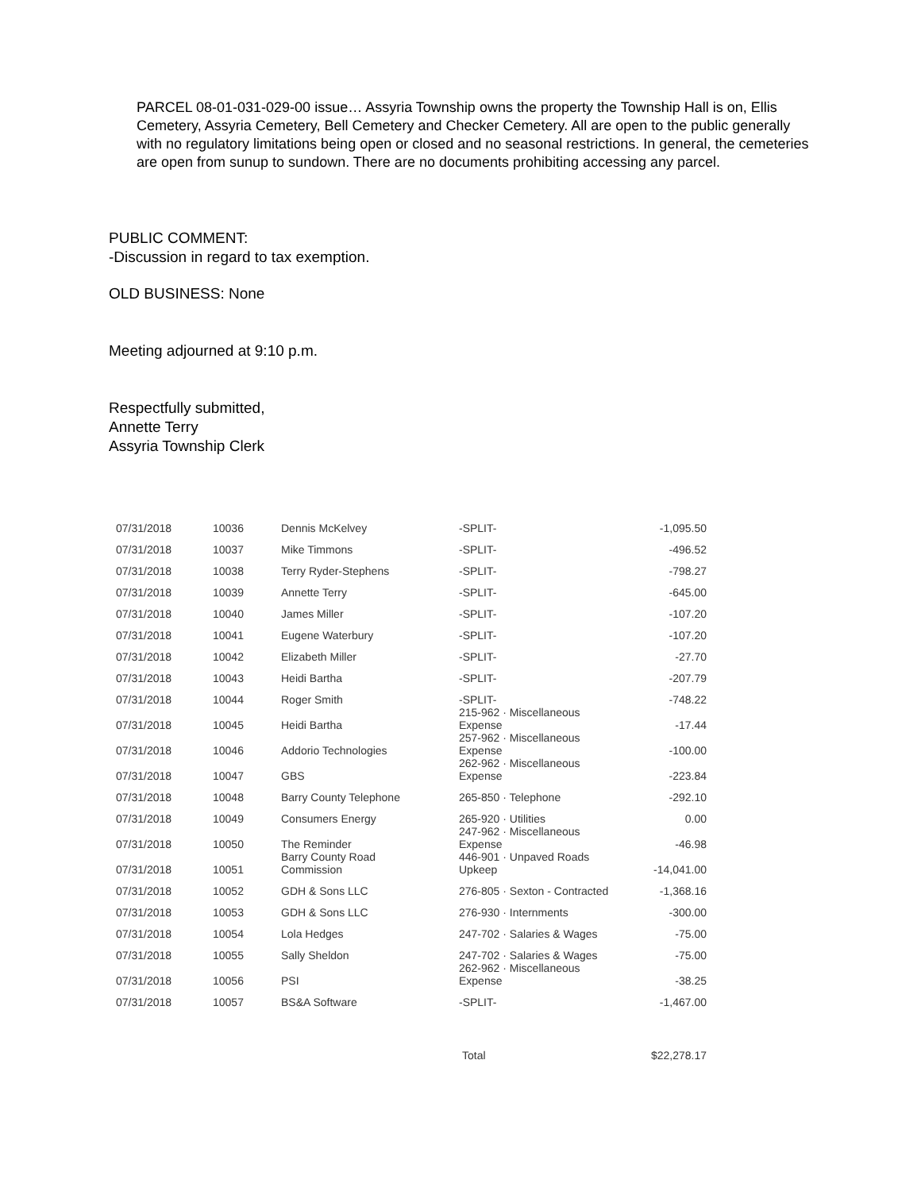PARCEL 08-01-031-029-00 issue… Assyria Township owns the property the Township Hall is on, Ellis Cemetery, Assyria Cemetery, Bell Cemetery and Checker Cemetery. All are open to the public generally with no regulatory limitations being open or closed and no seasonal restrictions. In general, the cemeteries are open from sunup to sundown. There are no documents prohibiting accessing any parcel.
PUBLIC COMMENT:
-Discussion in regard to tax exemption.
OLD BUSINESS: None
Meeting adjourned at 9:10 p.m.
Respectfully submitted,
Annette Terry
Assyria Township Clerk
| 07/31/2018 | 10036 | Dennis McKelvey | -SPLIT- | -1,095.50 |
| 07/31/2018 | 10037 | Mike Timmons | -SPLIT- | -496.52 |
| 07/31/2018 | 10038 | Terry Ryder-Stephens | -SPLIT- | -798.27 |
| 07/31/2018 | 10039 | Annette Terry | -SPLIT- | -645.00 |
| 07/31/2018 | 10040 | James Miller | -SPLIT- | -107.20 |
| 07/31/2018 | 10041 | Eugene Waterbury | -SPLIT- | -107.20 |
| 07/31/2018 | 10042 | Elizabeth Miller | -SPLIT- | -27.70 |
| 07/31/2018 | 10043 | Heidi Bartha | -SPLIT- | -207.79 |
| 07/31/2018 | 10044 | Roger Smith | -SPLIT- | -748.22 |
| 07/31/2018 | 10045 | Heidi Bartha | 215-962 · Miscellaneous Expense | -17.44 |
| 07/31/2018 | 10046 | Addorio Technologies | 257-962 · Miscellaneous Expense | -100.00 |
| 07/31/2018 | 10047 | GBS | 262-962 · Miscellaneous Expense | -223.84 |
| 07/31/2018 | 10048 | Barry County Telephone | 265-850 · Telephone | -292.10 |
| 07/31/2018 | 10049 | Consumers Energy | 265-920 · Utilities | 0.00 |
| 07/31/2018 | 10050 | The Reminder | 247-962 · Miscellaneous Expense | -46.98 |
| 07/31/2018 | 10051 | Barry County Road Commission | 446-901 · Unpaved Roads Upkeep | -14,041.00 |
| 07/31/2018 | 10052 | GDH & Sons LLC | 276-805 · Sexton - Contracted | -1,368.16 |
| 07/31/2018 | 10053 | GDH & Sons LLC | 276-930 · Internments | -300.00 |
| 07/31/2018 | 10054 | Lola Hedges | 247-702 · Salaries & Wages | -75.00 |
| 07/31/2018 | 10055 | Sally Sheldon | 247-702 · Salaries & Wages | -75.00 |
| 07/31/2018 | 10056 | PSI | 262-962 · Miscellaneous Expense | -38.25 |
| 07/31/2018 | 10057 | BS&A Software | -SPLIT- | -1,467.00 |
| | | | Total | $22,278.17 |